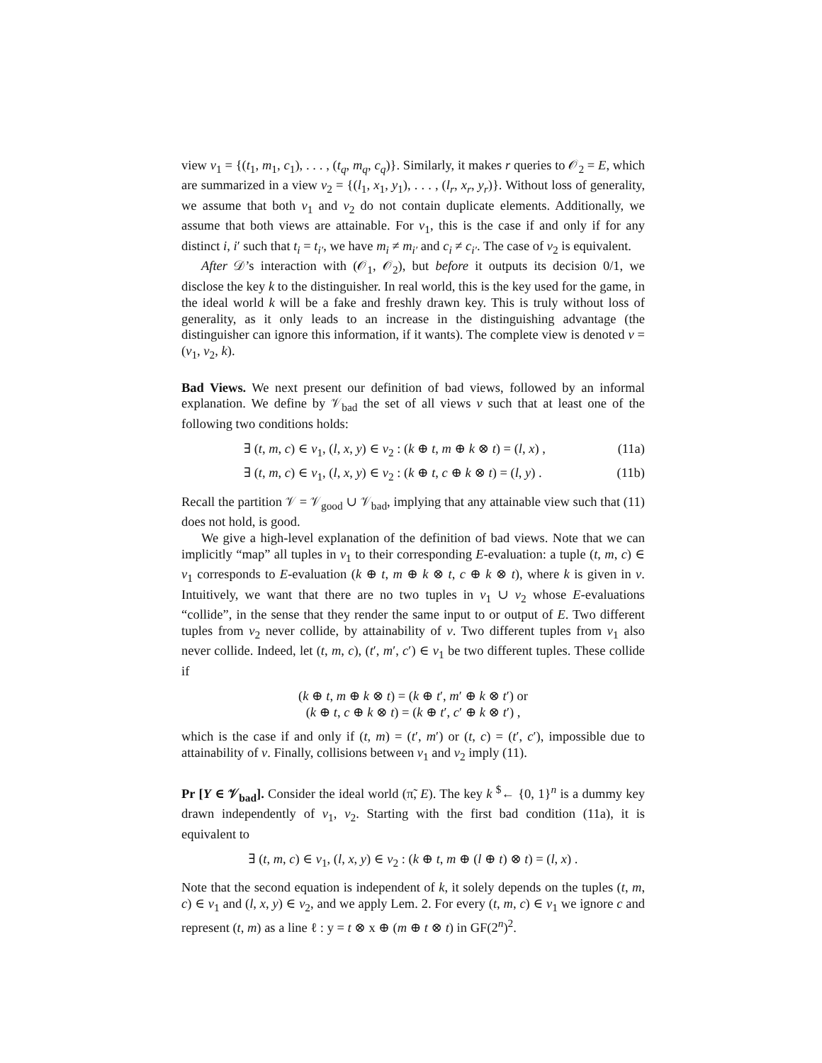view v<sub>1</sub> = {(t<sub>1</sub>, m<sub>1</sub>, c<sub>1</sub>), . . . , (t<sub>q</sub>, m<sub>q</sub>, c<sub>q</sub>)}. Similarly, it makes r queries to 𝒪<sub>2</sub> = E, which are summarized in a view v<sub>2</sub> = {(l<sub>1</sub>, x<sub>1</sub>, y<sub>1</sub>), . . . , (l<sub>r</sub>, x<sub>r</sub>, y<sub>r</sub>)}. Without loss of generality, we assume that both v<sub>1</sub> and v<sub>2</sub> do not contain duplicate elements. Additionally, we assume that both views are attainable. For v<sub>1</sub>, this is the case if and only if for any distinct i, i′ such that t<sub>i</sub> = t<sub>i′</sub>, we have m<sub>i</sub> ≠ m<sub>i′</sub> and c<sub>i</sub> ≠ c<sub>i′</sub>. The case of v<sub>2</sub> is equivalent.
After 𝒟’s interaction with (𝒪<sub>1</sub>, 𝒪<sub>2</sub>), but before it outputs its decision 0/1, we disclose the key k to the distinguisher. In real world, this is the key used for the game, in the ideal world k will be a fake and freshly drawn key. This is truly without loss of generality, as it only leads to an increase in the distinguishing advantage (the distinguisher can ignore this information, if it wants). The complete view is denoted v = (v<sub>1</sub>, v<sub>2</sub>, k).
Bad Views. We next present our definition of bad views, followed by an informal explanation. We define by 𝒱<sub>bad</sub> the set of all views v such that at least one of the following two conditions holds:
∃ (t, m, c) ∈ v<sub>1</sub>, (l, x, y) ∈ v<sub>2</sub> : (k ⊕ t, m ⊕ k ⊗ t) = (l, x) , (11a)
∃ (t, m, c) ∈ v<sub>1</sub>, (l, x, y) ∈ v<sub>2</sub> : (k ⊕ t, c ⊕ k ⊗ t) = (l, y) . (11b)
Recall the partition 𝒱 = 𝒱<sub>good</sub> ∪ 𝒱<sub>bad</sub>, implying that any attainable view such that (11) does not hold, is good.
We give a high-level explanation of the definition of bad views. Note that we can implicitly “map” all tuples in v<sub>1</sub> to their corresponding E-evaluation: a tuple (t, m, c) ∈ v<sub>1</sub> corresponds to E-evaluation (k ⊕ t, m ⊕ k ⊗ t, c ⊕ k ⊗ t), where k is given in v. Intuitively, we want that there are no two tuples in v<sub>1</sub> ∪ v<sub>2</sub> whose E-evaluations “collide”, in the sense that they render the same input to or output of E. Two different tuples from v<sub>2</sub> never collide, by attainability of v. Two different tuples from v<sub>1</sub> also never collide. Indeed, let (t, m, c), (t′, m′, c′) ∈ v<sub>1</sub> be two different tuples. These collide if
(k ⊕ t, m ⊕ k ⊗ t) = (k ⊕ t′, m′ ⊕ k ⊗ t′) or
(k ⊕ t, c ⊕ k ⊗ t) = (k ⊕ t′, c′ ⊕ k ⊗ t′) ,
which is the case if and only if (t, m) = (t′, m′) or (t, c) = (t′, c′), impossible due to attainability of v. Finally, collisions between v<sub>1</sub> and v<sub>2</sub> imply (11).
Pr [Y ∈ 𝒱<sub>bad</sub>]. Consider the ideal world (π̃, E). The key k <sup>$</sup>← {0, 1}<sup>n</sup> is a dummy key drawn independently of v<sub>1</sub>, v<sub>2</sub>. Starting with the first bad condition (11a), it is equivalent to
∃ (t, m, c) ∈ v<sub>1</sub>, (l, x, y) ∈ v<sub>2</sub> : (k ⊕ t, m ⊕ (l ⊕ t) ⊗ t) = (l, x) .
Note that the second equation is independent of k, it solely depends on the tuples (t, m, c) ∈ v<sub>1</sub> and (l, x, y) ∈ v<sub>2</sub>, and we apply Lem. 2. For every (t, m, c) ∈ v<sub>1</sub> we ignore c and represent (t, m) as a line ℓ : y = t ⊗ x ⊕ (m ⊕ t ⊗ t) in GF(2<sup>n</sup>)<sup>2</sup>.